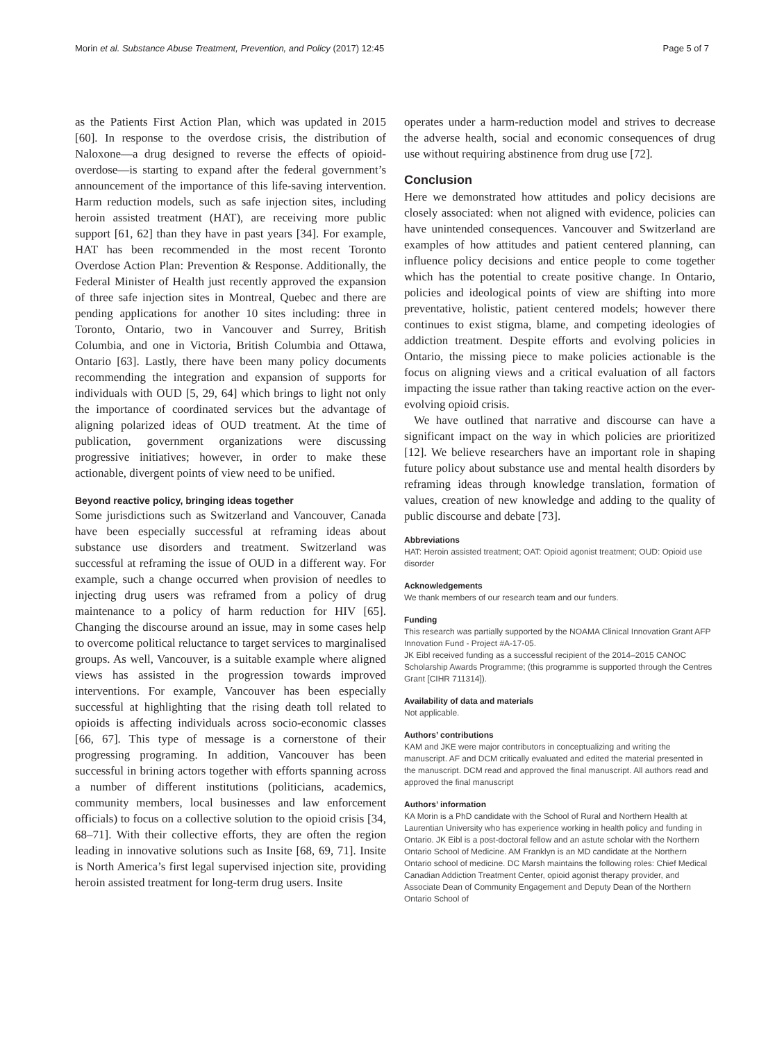Morin et al. Substance Abuse Treatment, Prevention, and Policy (2017) 12:45 Page 5 of 7
as the Patients First Action Plan, which was updated in 2015 [60]. In response to the overdose crisis, the distribution of Naloxone—a drug designed to reverse the effects of opioid-overdose—is starting to expand after the federal government’s announcement of the importance of this life-saving intervention. Harm reduction models, such as safe injection sites, including heroin assisted treatment (HAT), are receiving more public support [61, 62] than they have in past years [34]. For example, HAT has been recommended in the most recent Toronto Overdose Action Plan: Prevention & Response. Additionally, the Federal Minister of Health just recently approved the expansion of three safe injection sites in Montreal, Quebec and there are pending applications for another 10 sites including: three in Toronto, Ontario, two in Vancouver and Surrey, British Columbia, and one in Victoria, British Columbia and Ottawa, Ontario [63]. Lastly, there have been many policy documents recommending the integration and expansion of supports for individuals with OUD [5, 29, 64] which brings to light not only the importance of coordinated services but the advantage of aligning polarized ideas of OUD treatment. At the time of publication, government organizations were discussing progressive initiatives; however, in order to make these actionable, divergent points of view need to be unified.
Beyond reactive policy, bringing ideas together
Some jurisdictions such as Switzerland and Vancouver, Canada have been especially successful at reframing ideas about substance use disorders and treatment. Switzerland was successful at reframing the issue of OUD in a different way. For example, such a change occurred when provision of needles to injecting drug users was reframed from a policy of drug maintenance to a policy of harm reduction for HIV [65]. Changing the discourse around an issue, may in some cases help to overcome political reluctance to target services to marginalised groups. As well, Vancouver, is a suitable example where aligned views has assisted in the progression towards improved interventions. For example, Vancouver has been especially successful at highlighting that the rising death toll related to opioids is affecting individuals across socio-economic classes [66, 67]. This type of message is a cornerstone of their progressing programing. In addition, Vancouver has been successful in brining actors together with efforts spanning across a number of different institutions (politicians, academics, community members, local businesses and law enforcement officials) to focus on a collective solution to the opioid crisis [34, 68–71]. With their collective efforts, they are often the region leading in innovative solutions such as Insite [68, 69, 71]. Insite is North America’s first legal supervised injection site, providing heroin assisted treatment for long-term drug users. Insite
operates under a harm-reduction model and strives to decrease the adverse health, social and economic consequences of drug use without requiring abstinence from drug use [72].
Conclusion
Here we demonstrated how attitudes and policy decisions are closely associated: when not aligned with evidence, policies can have unintended consequences. Vancouver and Switzerland are examples of how attitudes and patient centered planning, can influence policy decisions and entice people to come together which has the potential to create positive change. In Ontario, policies and ideological points of view are shifting into more preventative, holistic, patient centered models; however there continues to exist stigma, blame, and competing ideologies of addiction treatment. Despite efforts and evolving policies in Ontario, the missing piece to make policies actionable is the focus on aligning views and a critical evaluation of all factors impacting the issue rather than taking reactive action on the ever-evolving opioid crisis.
We have outlined that narrative and discourse can have a significant impact on the way in which policies are prioritized [12]. We believe researchers have an important role in shaping future policy about substance use and mental health disorders by reframing ideas through knowledge translation, formation of values, creation of new knowledge and adding to the quality of public discourse and debate [73].
Abbreviations
HAT: Heroin assisted treatment; OAT: Opioid agonist treatment; OUD: Opioid use disorder
Acknowledgements
We thank members of our research team and our funders.
Funding
This research was partially supported by the NOAMA Clinical Innovation Grant AFP Innovation Fund - Project #A-17-05.
JK Eibl received funding as a successful recipient of the 2014–2015 CANOC Scholarship Awards Programme; (this programme is supported through the Centres Grant [CIHR 711314]).
Availability of data and materials
Not applicable.
Authors’ contributions
KAM and JKE were major contributors in conceptualizing and writing the manuscript. AF and DCM critically evaluated and edited the material presented in the manuscript. DCM read and approved the final manuscript. All authors read and approved the final manuscript
Authors’ information
KA Morin is a PhD candidate with the School of Rural and Northern Health at Laurentian University who has experience working in health policy and funding in Ontario. JK Eibl is a post-doctoral fellow and an astute scholar with the Northern Ontario School of Medicine. AM Franklyn is an MD candidate at the Northern Ontario school of medicine. DC Marsh maintains the following roles: Chief Medical Canadian Addiction Treatment Center, opioid agonist therapy provider, and Associate Dean of Community Engagement and Deputy Dean of the Northern Ontario School of